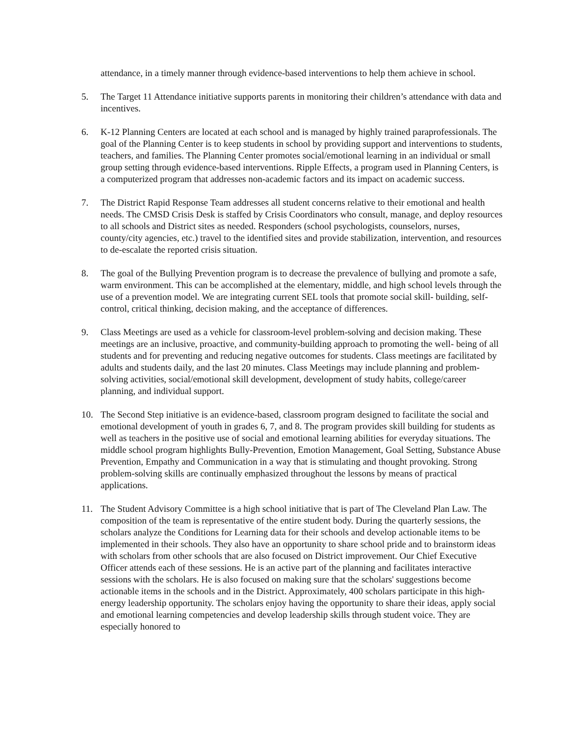attendance, in a timely manner through evidence-based interventions to help them achieve in school.
5. The Target 11 Attendance initiative supports parents in monitoring their children’s attendance with data and incentives.
6. K-12 Planning Centers are located at each school and is managed by highly trained paraprofessionals. The goal of the Planning Center is to keep students in school by providing support and interventions to students, teachers, and families. The Planning Center promotes social/emotional learning in an individual or small group setting through evidence-based interventions. Ripple Effects, a program used in Planning Centers, is a computerized program that addresses non-academic factors and its impact on academic success.
7. The District Rapid Response Team addresses all student concerns relative to their emotional and health needs. The CMSD Crisis Desk is staffed by Crisis Coordinators who consult, manage, and deploy resources to all schools and District sites as needed. Responders (school psychologists, counselors, nurses, county/city agencies, etc.) travel to the identified sites and provide stabilization, intervention, and resources to de-escalate the reported crisis situation.
8. The goal of the Bullying Prevention program is to decrease the prevalence of bullying and promote a safe, warm environment. This can be accomplished at the elementary, middle, and high school levels through the use of a prevention model. We are integrating current SEL tools that promote social skill- building, self-control, critical thinking, decision making, and the acceptance of differences.
9. Class Meetings are used as a vehicle for classroom-level problem-solving and decision making. These meetings are an inclusive, proactive, and community-building approach to promoting the well- being of all students and for preventing and reducing negative outcomes for students. Class meetings are facilitated by adults and students daily, and the last 20 minutes. Class Meetings may include planning and problem-solving activities, social/emotional skill development, development of study habits, college/career planning, and individual support.
10. The Second Step initiative is an evidence-based, classroom program designed to facilitate the social and emotional development of youth in grades 6, 7, and 8. The program provides skill building for students as well as teachers in the positive use of social and emotional learning abilities for everyday situations. The middle school program highlights Bully-Prevention, Emotion Management, Goal Setting, Substance Abuse Prevention, Empathy and Communication in a way that is stimulating and thought provoking. Strong problem-solving skills are continually emphasized throughout the lessons by means of practical applications.
11. The Student Advisory Committee is a high school initiative that is part of The Cleveland Plan Law. The composition of the team is representative of the entire student body. During the quarterly sessions, the scholars analyze the Conditions for Learning data for their schools and develop actionable items to be implemented in their schools. They also have an opportunity to share school pride and to brainstorm ideas with scholars from other schools that are also focused on District improvement. Our Chief Executive Officer attends each of these sessions. He is an active part of the planning and facilitates interactive sessions with the scholars. He is also focused on making sure that the scholars' suggestions become actionable items in the schools and in the District. Approximately, 400 scholars participate in this high-energy leadership opportunity. The scholars enjoy having the opportunity to share their ideas, apply social and emotional learning competencies and develop leadership skills through student voice. They are especially honored to